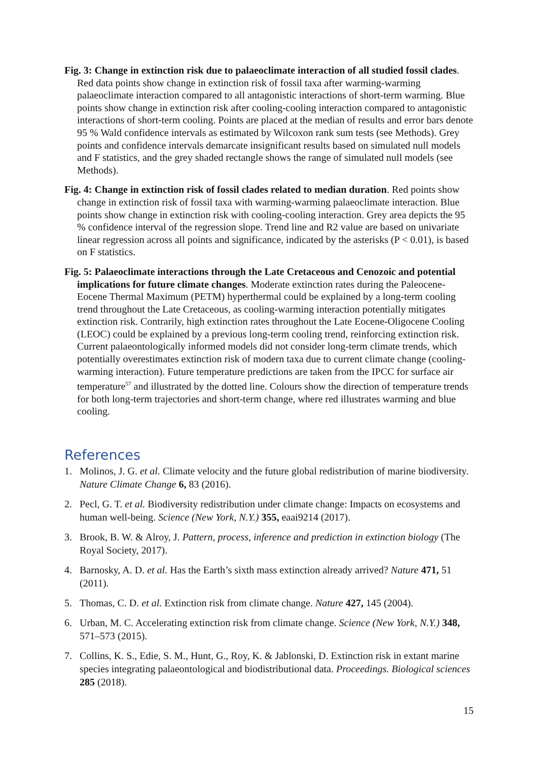Fig. 3: Change in extinction risk due to palaeoclimate interaction of all studied fossil clades. Red data points show change in extinction risk of fossil taxa after warming-warming palaeoclimate interaction compared to all antagonistic interactions of short-term warming. Blue points show change in extinction risk after cooling-cooling interaction compared to antagonistic interactions of short-term cooling. Points are placed at the median of results and error bars denote 95 % Wald confidence intervals as estimated by Wilcoxon rank sum tests (see Methods). Grey points and confidence intervals demarcate insignificant results based on simulated null models and F statistics, and the grey shaded rectangle shows the range of simulated null models (see Methods).
Fig. 4: Change in extinction risk of fossil clades related to median duration. Red points show change in extinction risk of fossil taxa with warming-warming palaeoclimate interaction. Blue points show change in extinction risk with cooling-cooling interaction. Grey area depicts the 95 % confidence interval of the regression slope. Trend line and R2 value are based on univariate linear regression across all points and significance, indicated by the asterisks (P < 0.01), is based on F statistics.
Fig. 5: Palaeoclimate interactions through the Late Cretaceous and Cenozoic and potential implications for future climate changes. Moderate extinction rates during the Paleocene-Eocene Thermal Maximum (PETM) hyperthermal could be explained by a long-term cooling trend throughout the Late Cretaceous, as cooling-warming interaction potentially mitigates extinction risk. Contrarily, high extinction rates throughout the Late Eocene-Oligocene Cooling (LEOC) could be explained by a previous long-term cooling trend, reinforcing extinction risk. Current palaeontologically informed models did not consider long-term climate trends, which potentially overestimates extinction risk of modern taxa due to current climate change (cooling-warming interaction). Future temperature predictions are taken from the IPCC for surface air temperature<sup>57</sup> and illustrated by the dotted line. Colours show the direction of temperature trends for both long-term trajectories and short-term change, where red illustrates warming and blue cooling.
References
1. Molinos, J. G. et al. Climate velocity and the future global redistribution of marine biodiversity. Nature Climate Change 6, 83 (2016).
2. Pecl, G. T. et al. Biodiversity redistribution under climate change: Impacts on ecosystems and human well-being. Science (New York, N.Y.) 355, eaai9214 (2017).
3. Brook, B. W. & Alroy, J. Pattern, process, inference and prediction in extinction biology (The Royal Society, 2017).
4. Barnosky, A. D. et al. Has the Earth’s sixth mass extinction already arrived? Nature 471, 51 (2011).
5. Thomas, C. D. et al. Extinction risk from climate change. Nature 427, 145 (2004).
6. Urban, M. C. Accelerating extinction risk from climate change. Science (New York, N.Y.) 348, 571–573 (2015).
7. Collins, K. S., Edie, S. M., Hunt, G., Roy, K. & Jablonski, D. Extinction risk in extant marine species integrating palaeontological and biodistributional data. Proceedings. Biological sciences 285 (2018).
15